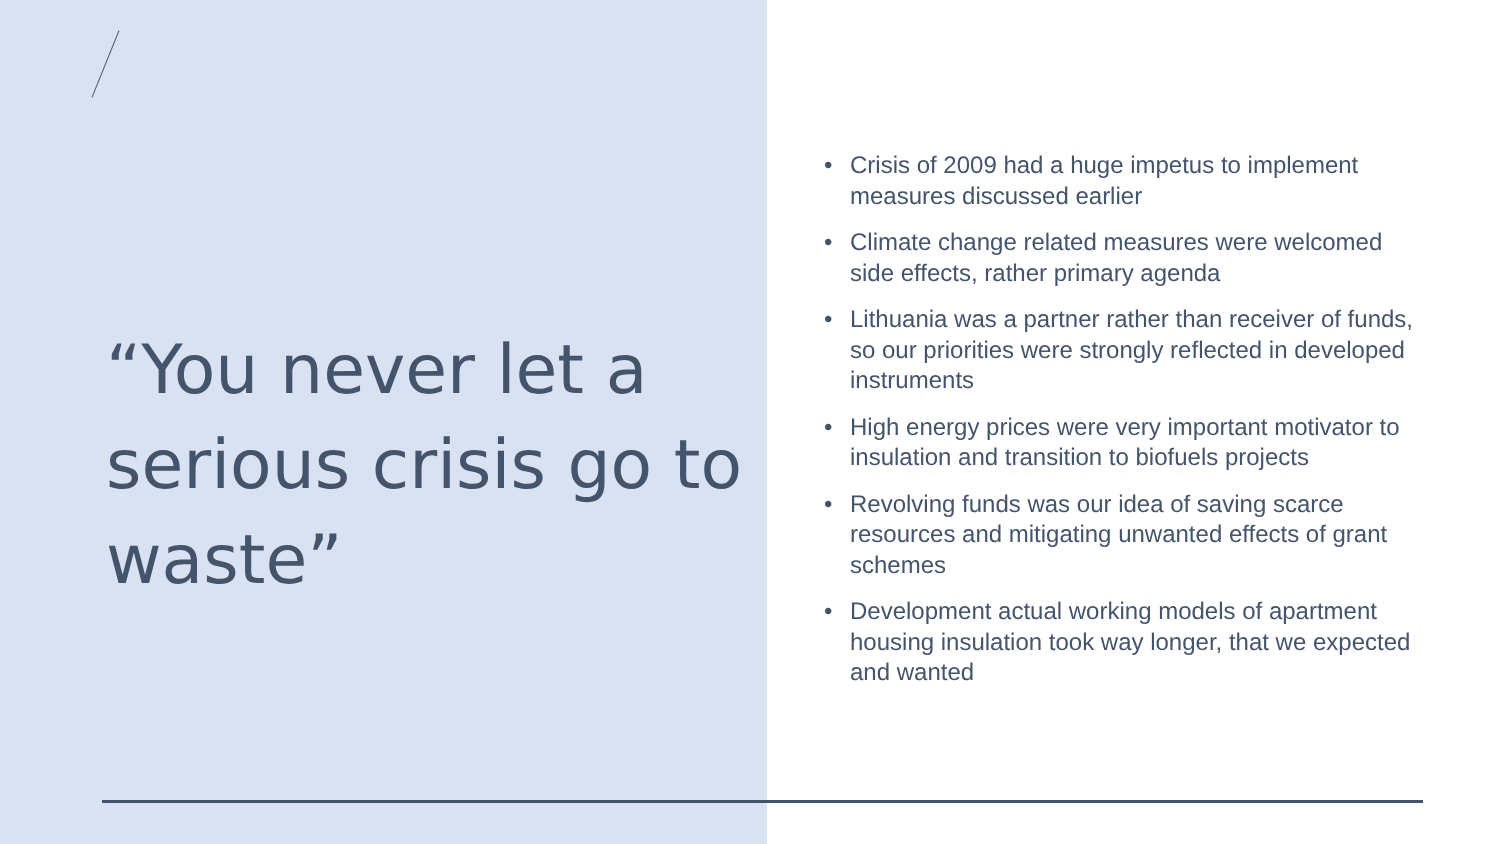“You never let a serious crisis go to waste”
• Crisis of 2009 had a huge impetus to implement measures discussed earlier
• Climate change related measures were welcomed side effects, rather primary agenda
• Lithuania was a partner rather than receiver of funds, so our priorities were strongly reflected in developed instruments
• High energy prices were very important motivator to insulation and transition to biofuels projects
• Revolving funds was our idea of saving scarce resources and mitigating unwanted effects of grant schemes
• Development actual working models of apartment housing insulation took way longer, that we expected and wanted